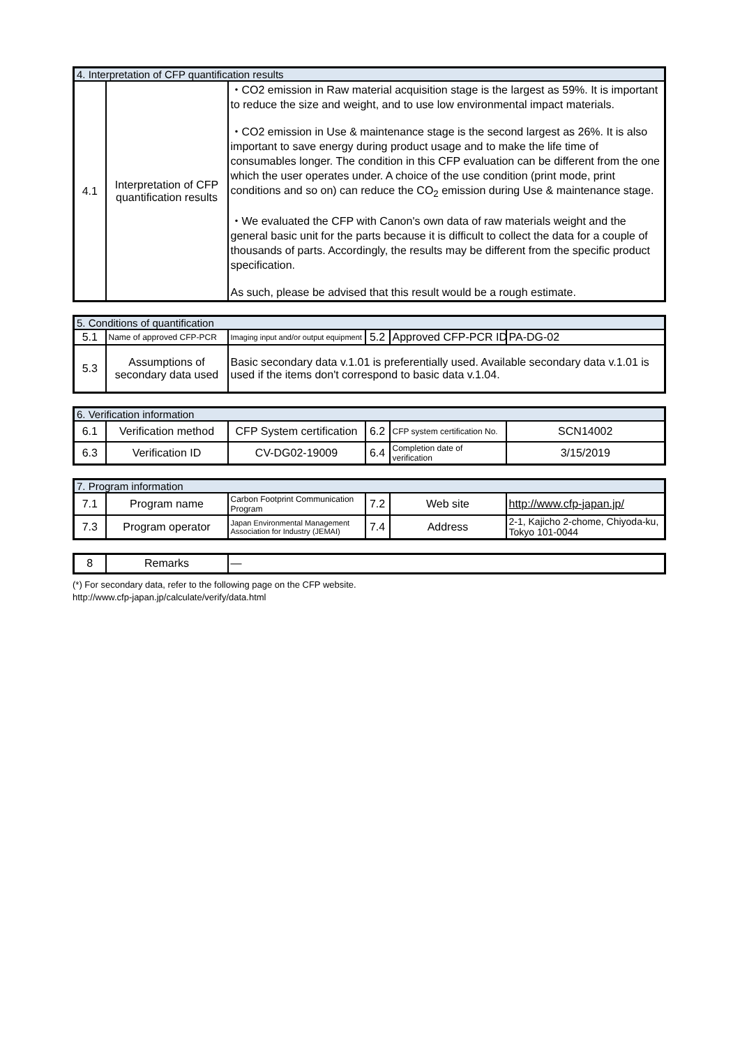| 4. Interpretation of CFP quantification results | | |
| 4.1 | Interpretation of CFP quantification results | ・CO2 emission in Raw material acquisition stage is the largest as 59%. It is important to reduce the size and weight, and to use low environmental impact materials. ・CO2 emission in Use & maintenance stage is the second largest as 26%. It is also important to save energy during product usage and to make the life time of consumables longer. The condition in this CFP evaluation can be different from the one which the user operates under. A choice of the use condition (print mode, print conditions and so on) can reduce the CO<sub>2</sub> emission during Use & maintenance stage. ・We evaluated the CFP with Canon's own data of raw materials weight and the general basic unit for the parts because it is difficult to collect the data for a couple of thousands of parts. Accordingly, the results may be different from the specific product specification. As such, please be advised that this result would be a rough estimate. |
| 5. Conditions of quantification | | | | | |
| 5.1 | Name of approved CFP-PCR | Imaging input and/or output equipment | 5.2 | Approved CFP-PCR ID | PA-DG-02 |
| 5.3 | Assumptions of secondary data used | Basic secondary data v.1.01 is preferentially used. Available secondary data v.1.01 is used if the items don't correspond to basic data v.1.04. | | | |
| 6. Verification information | | | | | |
| 6.1 | Verification method | CFP System certification | 6.2 | CFP system certification No. | SCN14002 |
| 6.3 | Verification ID | CV-DG02-19009 | 6.4 | Completion date of verification | 3/15/2019 |
| 7. Program information | | | | | |
| 7.1 | Program name | Carbon Footprint Communication Program | 7.2 | Web site | http://www.cfp-japan.jp/ |
| 7.3 | Program operator | Japan Environmental Management Association for Industry (JEMAI) | 7.4 | Address | 2-1, Kajicho 2-chome, Chiyoda-ku, Tokyo 101-0044 |
| 8 | Remarks | — |
(*) For secondary data, refer to the following page on the CFP website.
http://www.cfp-japan.jp/calculate/verify/data.html